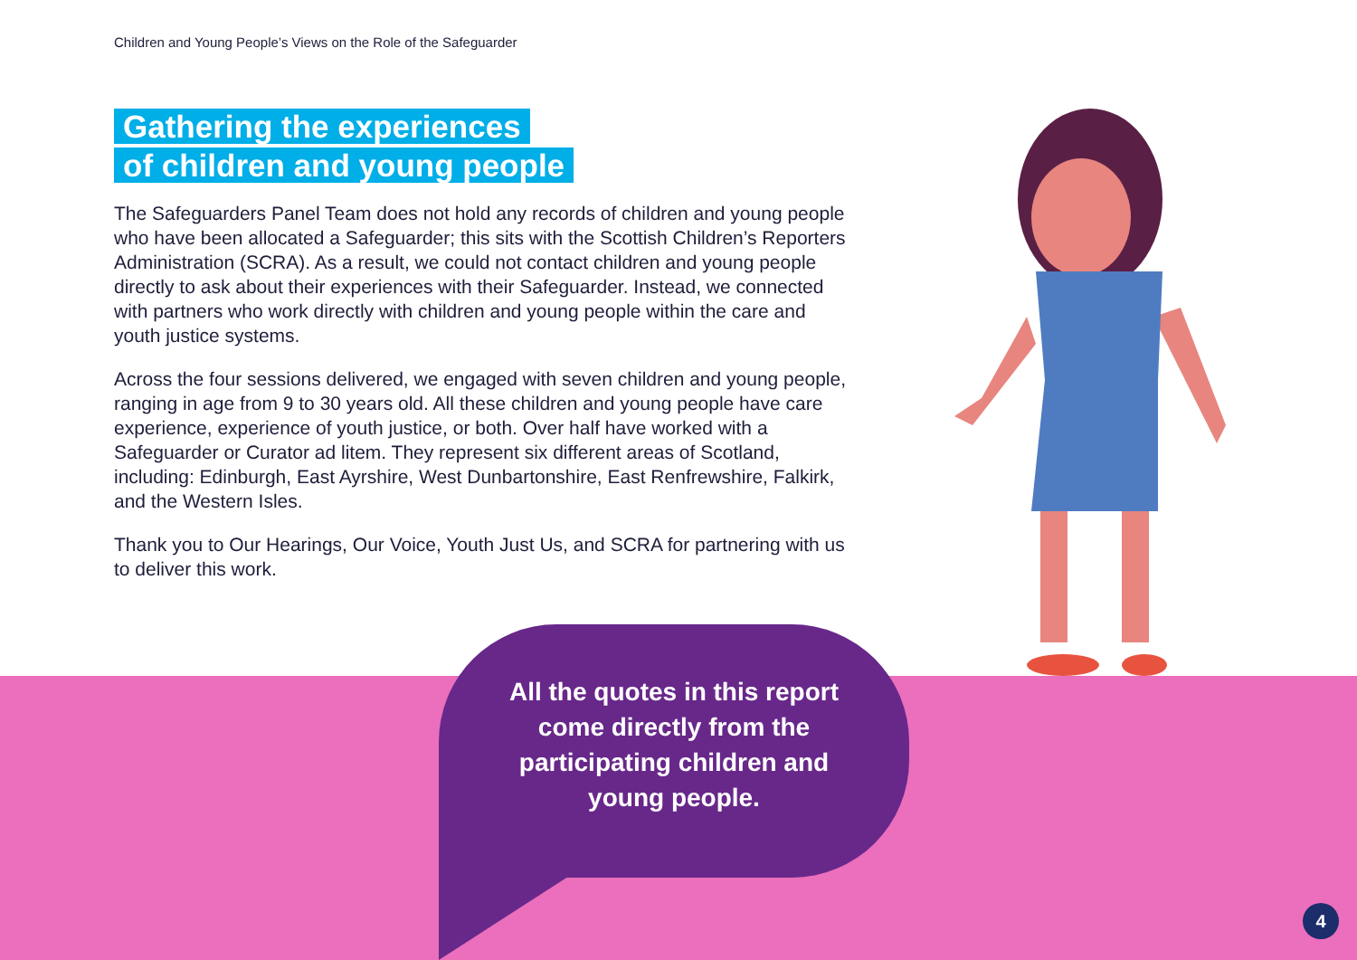Children and Young People’s Views on the Role of the Safeguarder
Gathering the experiences
of children and young people
The Safeguarders Panel Team does not hold any records of children and young people who have been allocated a Safeguarder; this sits with the Scottish Children’s Reporters Administration (SCRA). As a result, we could not contact children and young people directly to ask about their experiences with their Safeguarder. Instead, we connected with partners who work directly with children and young people within the care and youth justice systems.
Across the four sessions delivered, we engaged with seven children and young people, ranging in age from 9 to 30 years old. All these children and young people have care experience, experience of youth justice, or both. Over half have worked with a Safeguarder or Curator ad litem. They represent six different areas of Scotland, including: Edinburgh, East Ayrshire, West Dunbartonshire, East Renfrewshire, Falkirk, and the Western Isles.
Thank you to Our Hearings, Our Voice, Youth Just Us, and SCRA for partnering with us to deliver this work.
All the quotes in this report come directly from the participating children and young people.
4